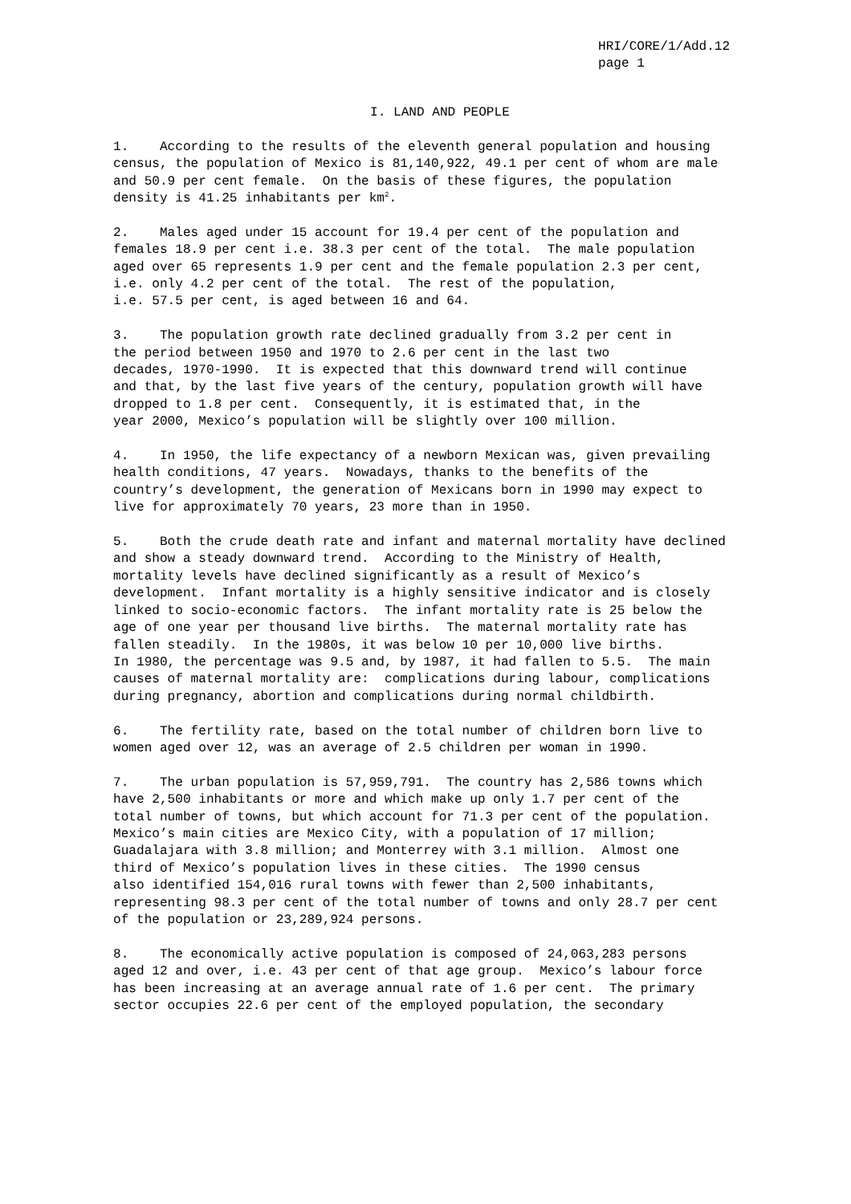HRI/CORE/1/Add.12 page 1
I. LAND AND PEOPLE
1. According to the results of the eleventh general population and housing census, the population of Mexico is 81,140,922, 49.1 per cent of whom are male and 50.9 per cent female. On the basis of these figures, the population density is 41.25 inhabitants per km<sup>2</sup>.
2. Males aged under 15 account for 19.4 per cent of the population and females 18.9 per cent i.e. 38.3 per cent of the total. The male population aged over 65 represents 1.9 per cent and the female population 2.3 per cent, i.e. only 4.2 per cent of the total. The rest of the population, i.e. 57.5 per cent, is aged between 16 and 64.
3. The population growth rate declined gradually from 3.2 per cent in the period between 1950 and 1970 to 2.6 per cent in the last two decades, 1970-1990. It is expected that this downward trend will continue and that, by the last five years of the century, population growth will have dropped to 1.8 per cent. Consequently, it is estimated that, in the year 2000, Mexico’s population will be slightly over 100 million.
4. In 1950, the life expectancy of a newborn Mexican was, given prevailing health conditions, 47 years. Nowadays, thanks to the benefits of the country’s development, the generation of Mexicans born in 1990 may expect to live for approximately 70 years, 23 more than in 1950.
5. Both the crude death rate and infant and maternal mortality have declined and show a steady downward trend. According to the Ministry of Health, mortality levels have declined significantly as a result of Mexico’s development. Infant mortality is a highly sensitive indicator and is closely linked to socio-economic factors. The infant mortality rate is 25 below the age of one year per thousand live births. The maternal mortality rate has fallen steadily. In the 1980s, it was below 10 per 10,000 live births. In 1980, the percentage was 9.5 and, by 1987, it had fallen to 5.5. The main causes of maternal mortality are: complications during labour, complications during pregnancy, abortion and complications during normal childbirth.
6. The fertility rate, based on the total number of children born live to women aged over 12, was an average of 2.5 children per woman in 1990.
7. The urban population is 57,959,791. The country has 2,586 towns which have 2,500 inhabitants or more and which make up only 1.7 per cent of the total number of towns, but which account for 71.3 per cent of the population. Mexico’s main cities are Mexico City, with a population of 17 million; Guadalajara with 3.8 million; and Monterrey with 3.1 million. Almost one third of Mexico’s population lives in these cities. The 1990 census also identified 154,016 rural towns with fewer than 2,500 inhabitants, representing 98.3 per cent of the total number of towns and only 28.7 per cent of the population or 23,289,924 persons.
8. The economically active population is composed of 24,063,283 persons aged 12 and over, i.e. 43 per cent of that age group. Mexico’s labour force has been increasing at an average annual rate of 1.6 per cent. The primary sector occupies 22.6 per cent of the employed population, the secondary